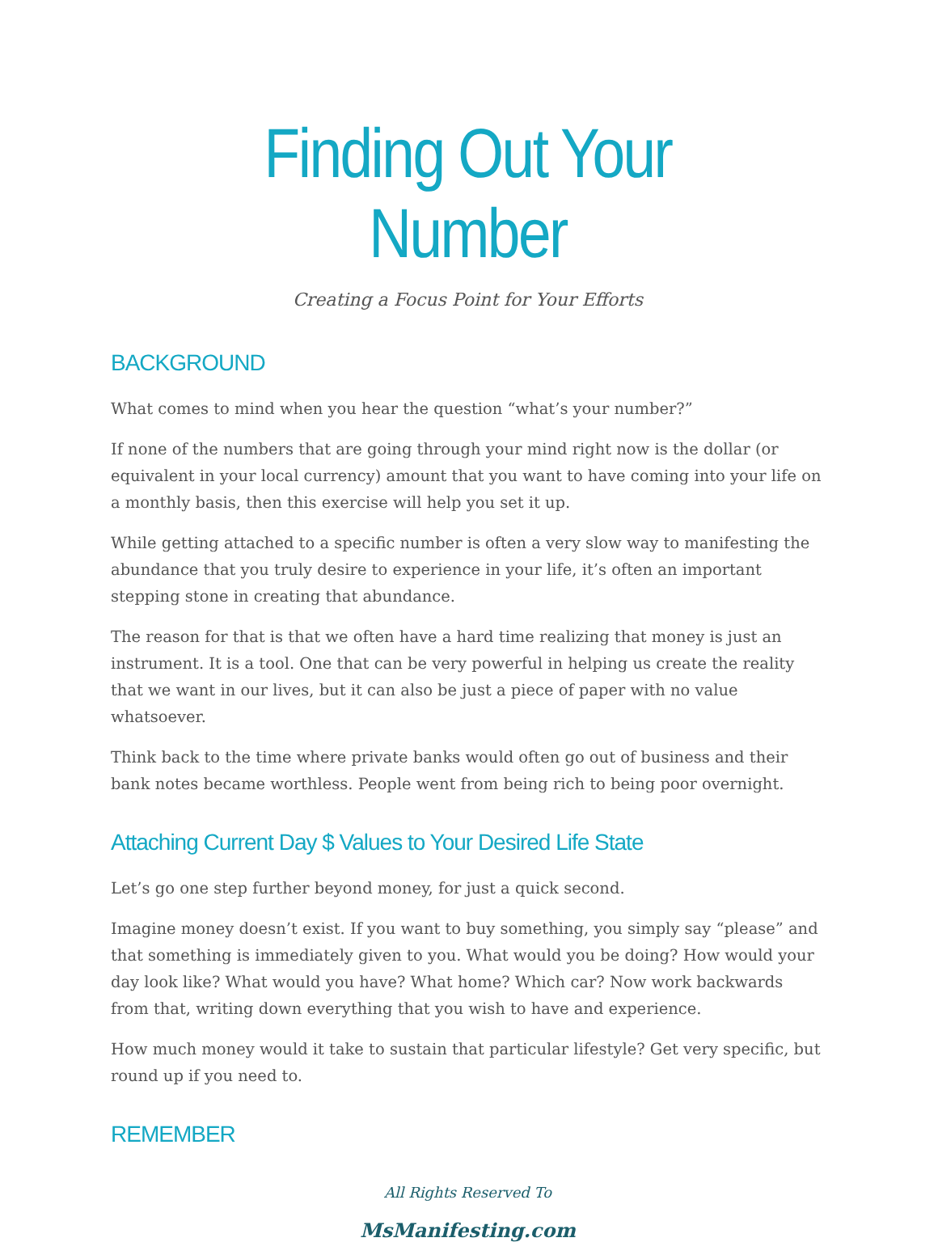Finding Out Your Number
Creating a Focus Point for Your Efforts
BACKGROUND
What comes to mind when you hear the question “what’s your number?”
If none of the numbers that are going through your mind right now is the dollar (or equivalent in your local currency) amount that you want to have coming into your life on a monthly basis, then this exercise will help you set it up.
While getting attached to a specific number is often a very slow way to manifesting the abundance that you truly desire to experience in your life, it’s often an important stepping stone in creating that abundance.
The reason for that is that we often have a hard time realizing that money is just an instrument. It is a tool. One that can be very powerful in helping us create the reality that we want in our lives, but it can also be just a piece of paper with no value whatsoever.
Think back to the time where private banks would often go out of business and their bank notes became worthless. People went from being rich to being poor overnight.
Attaching Current Day $ Values to Your Desired Life State
Let’s go one step further beyond money, for just a quick second.
Imagine money doesn’t exist. If you want to buy something, you simply say “please” and that something is immediately given to you. What would you be doing? How would your day look like? What would you have? What home? Which car? Now work backwards from that, writing down everything that you wish to have and experience.
How much money would it take to sustain that particular lifestyle? Get very specific, but round up if you need to.
REMEMBER
All Rights Reserved To
MsManifesting.com